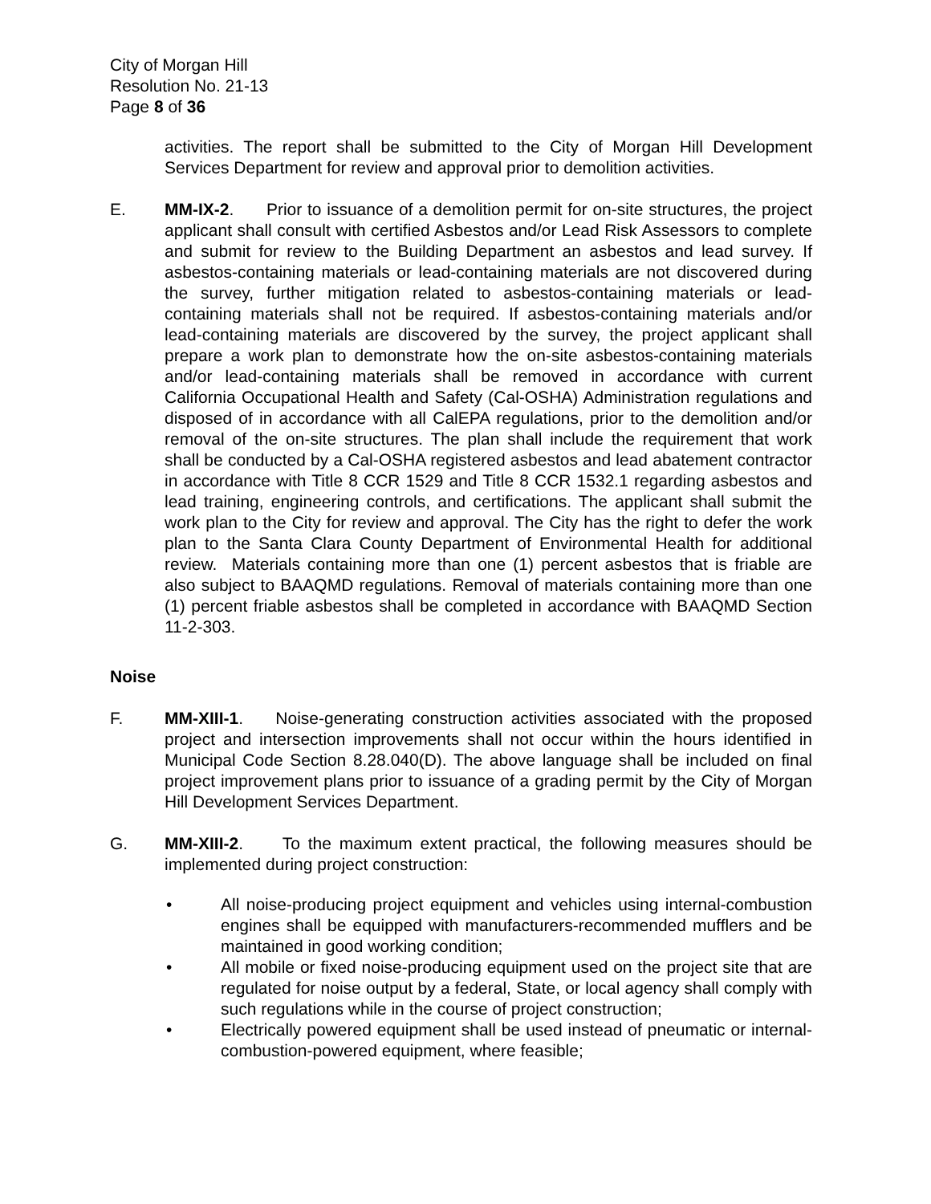City of Morgan Hill
Resolution No. 21-13
Page 8 of 36
activities. The report shall be submitted to the City of Morgan Hill Development Services Department for review and approval prior to demolition activities.
E. MM-IX-2. Prior to issuance of a demolition permit for on-site structures, the project applicant shall consult with certified Asbestos and/or Lead Risk Assessors to complete and submit for review to the Building Department an asbestos and lead survey. If asbestos-containing materials or lead-containing materials are not discovered during the survey, further mitigation related to asbestos-containing materials or lead-containing materials shall not be required. If asbestos-containing materials and/or lead-containing materials are discovered by the survey, the project applicant shall prepare a work plan to demonstrate how the on-site asbestos-containing materials and/or lead-containing materials shall be removed in accordance with current California Occupational Health and Safety (Cal-OSHA) Administration regulations and disposed of in accordance with all CalEPA regulations, prior to the demolition and/or removal of the on-site structures. The plan shall include the requirement that work shall be conducted by a Cal-OSHA registered asbestos and lead abatement contractor in accordance with Title 8 CCR 1529 and Title 8 CCR 1532.1 regarding asbestos and lead training, engineering controls, and certifications. The applicant shall submit the work plan to the City for review and approval. The City has the right to defer the work plan to the Santa Clara County Department of Environmental Health for additional review. Materials containing more than one (1) percent asbestos that is friable are also subject to BAAQMD regulations. Removal of materials containing more than one (1) percent friable asbestos shall be completed in accordance with BAAQMD Section 11-2-303.
Noise
F. MM-XIII-1. Noise-generating construction activities associated with the proposed project and intersection improvements shall not occur within the hours identified in Municipal Code Section 8.28.040(D). The above language shall be included on final project improvement plans prior to issuance of a grading permit by the City of Morgan Hill Development Services Department.
G. MM-XIII-2. To the maximum extent practical, the following measures should be implemented during project construction:
• All noise-producing project equipment and vehicles using internal-combustion engines shall be equipped with manufacturers-recommended mufflers and be maintained in good working condition;
• All mobile or fixed noise-producing equipment used on the project site that are regulated for noise output by a federal, State, or local agency shall comply with such regulations while in the course of project construction;
• Electrically powered equipment shall be used instead of pneumatic or internal-combustion-powered equipment, where feasible;